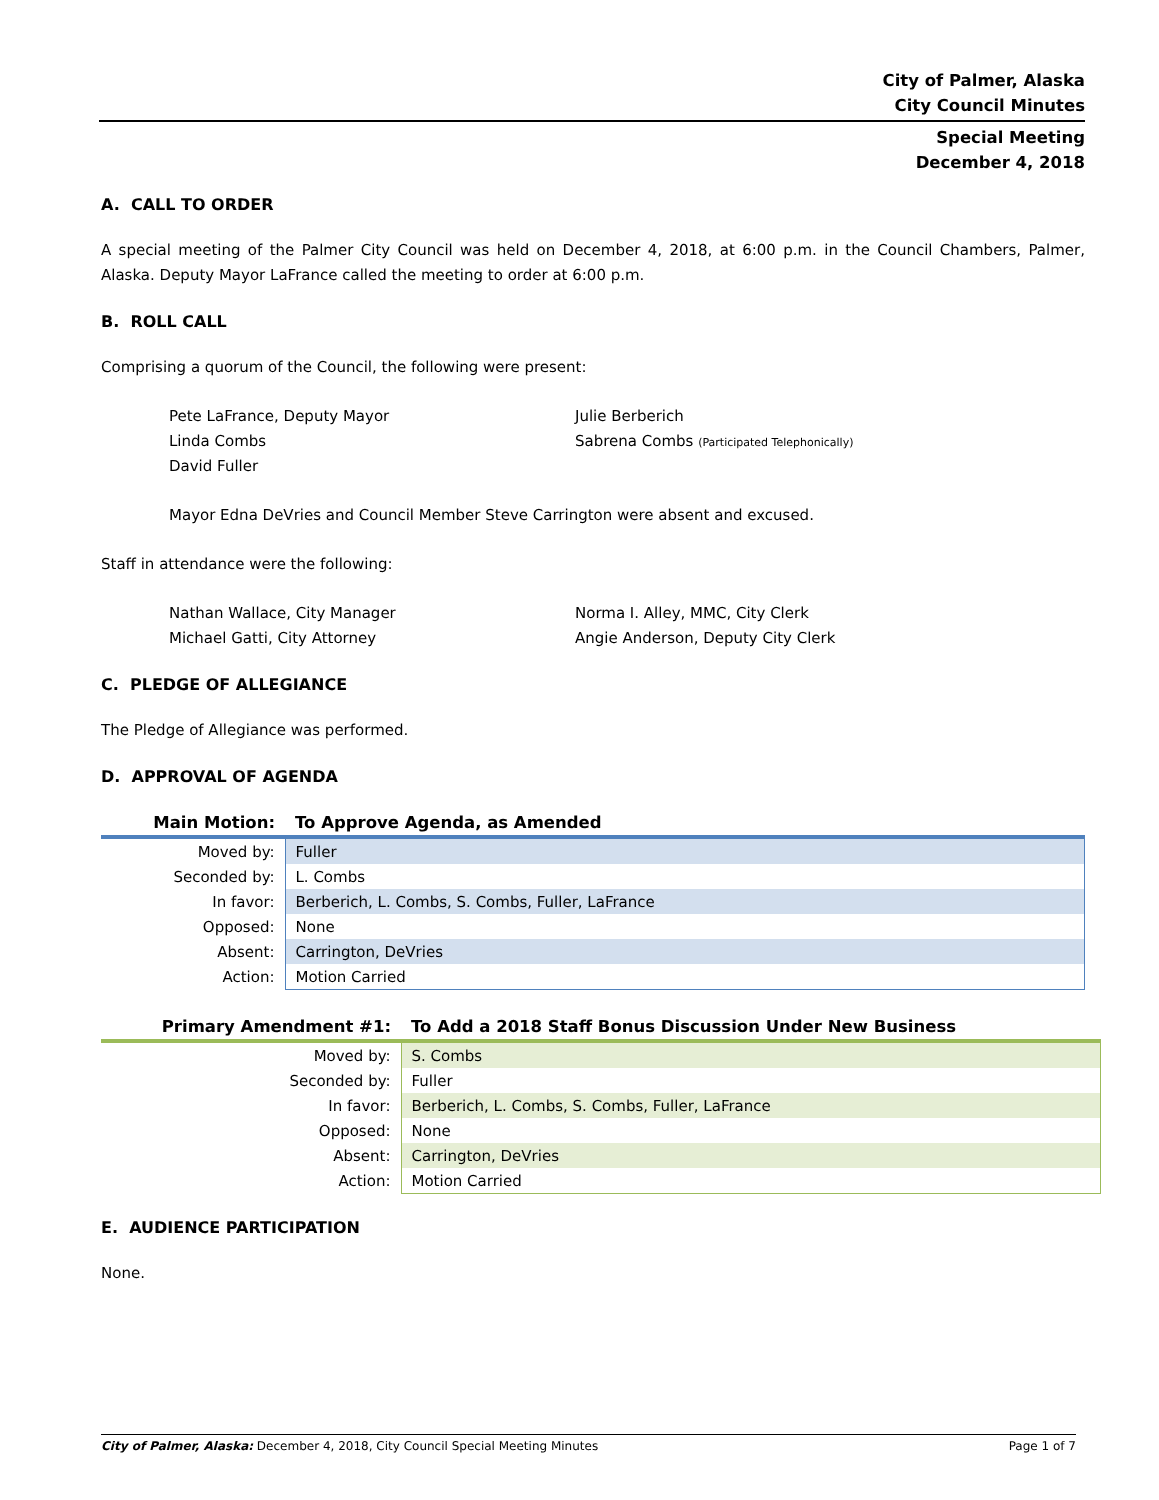City of Palmer, Alaska
City Council Minutes
Special Meeting
December 4, 2018
A. CALL TO ORDER
A special meeting of the Palmer City Council was held on December 4, 2018, at 6:00 p.m. in the Council Chambers, Palmer, Alaska. Deputy Mayor LaFrance called the meeting to order at 6:00 p.m.
B. ROLL CALL
Comprising a quorum of the Council, the following were present:
Pete LaFrance, Deputy Mayor
Linda Combs
David Fuller
Julie Berberich
Sabrena Combs (Participated Telephonically)
Mayor Edna DeVries and Council Member Steve Carrington were absent and excused.
Staff in attendance were the following:
Nathan Wallace, City Manager
Michael Gatti, City Attorney
Norma I. Alley, MMC, City Clerk
Angie Anderson, Deputy City Clerk
C. PLEDGE OF ALLEGIANCE
The Pledge of Allegiance was performed.
D. APPROVAL OF AGENDA
| Main Motion: | To Approve Agenda, as Amended |
| Moved by: | Fuller |
| Seconded by: | L. Combs |
| In favor: | Berberich, L. Combs, S. Combs, Fuller, LaFrance |
| Opposed: | None |
| Absent: | Carrington, DeVries |
| Action: | Motion Carried |
| Primary Amendment #1: | To Add a 2018 Staff Bonus Discussion Under New Business |
| Moved by: | S. Combs |
| Seconded by: | Fuller |
| In favor: | Berberich, L. Combs, S. Combs, Fuller, LaFrance |
| Opposed: | None |
| Absent: | Carrington, DeVries |
| Action: | Motion Carried |
E. AUDIENCE PARTICIPATION
None.
City of Palmer, Alaska: December 4, 2018, City Council Special Meeting Minutes Page 1 of 7